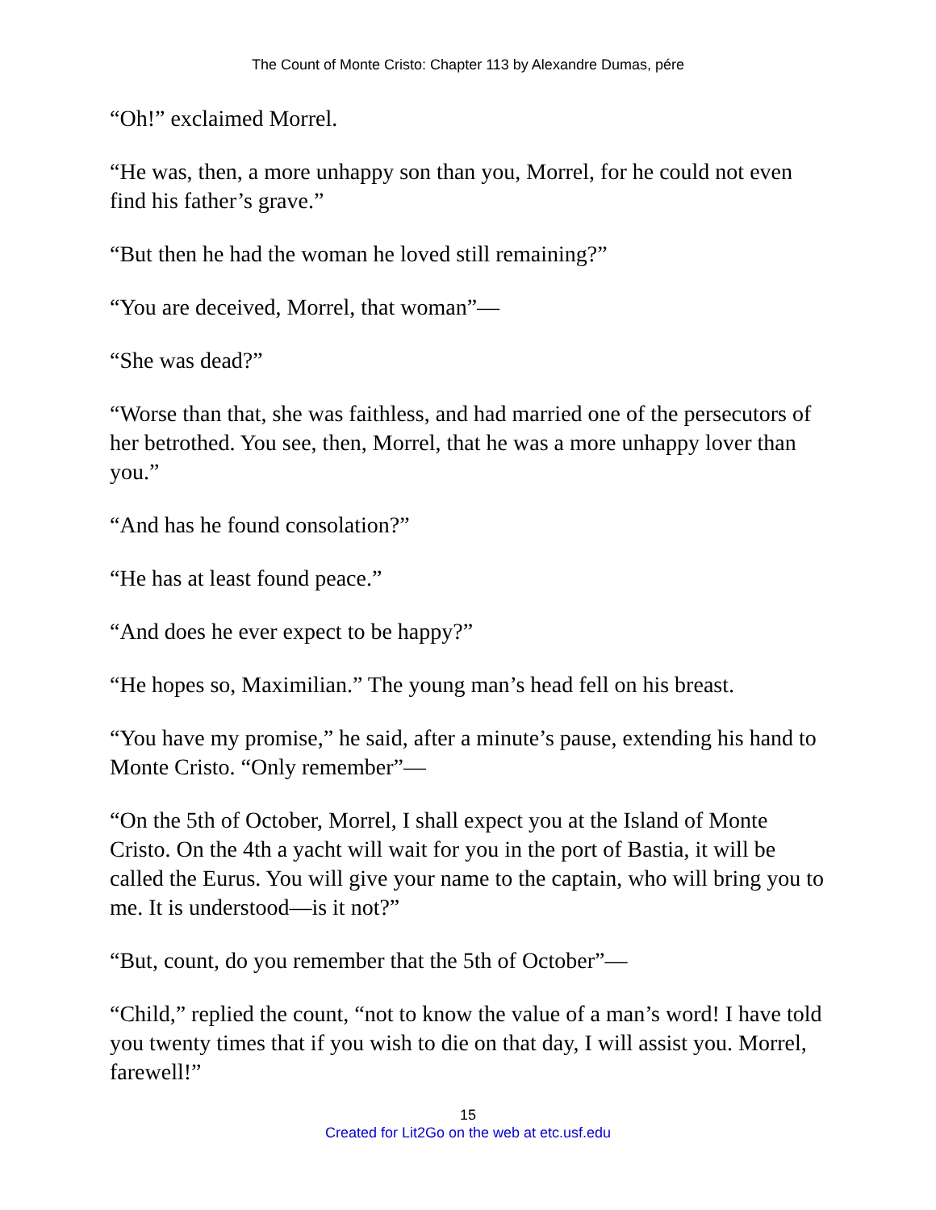The Count of Monte Cristo: Chapter 113 by Alexandre Dumas, pére
“Oh!” exclaimed Morrel.
“He was, then, a more unhappy son than you, Morrel, for he could not even find his father’s grave.”
“But then he had the woman he loved still remaining?”
“You are deceived, Morrel, that woman”—
“She was dead?”
“Worse than that, she was faithless, and had married one of the persecutors of her betrothed. You see, then, Morrel, that he was a more unhappy lover than you.”
“And has he found consolation?”
“He has at least found peace.”
“And does he ever expect to be happy?”
“He hopes so, Maximilian.” The young man’s head fell on his breast.
“You have my promise,” he said, after a minute’s pause, extending his hand to Monte Cristo. “Only remember”—
“On the 5th of October, Morrel, I shall expect you at the Island of Monte Cristo. On the 4th a yacht will wait for you in the port of Bastia, it will be called the Eurus. You will give your name to the captain, who will bring you to me. It is understood—is it not?”
“But, count, do you remember that the 5th of October”—
“Child,” replied the count, “not to know the value of a man’s word! I have told you twenty times that if you wish to die on that day, I will assist you. Morrel, farewell!”
15
Created for Lit2Go on the web at etc.usf.edu